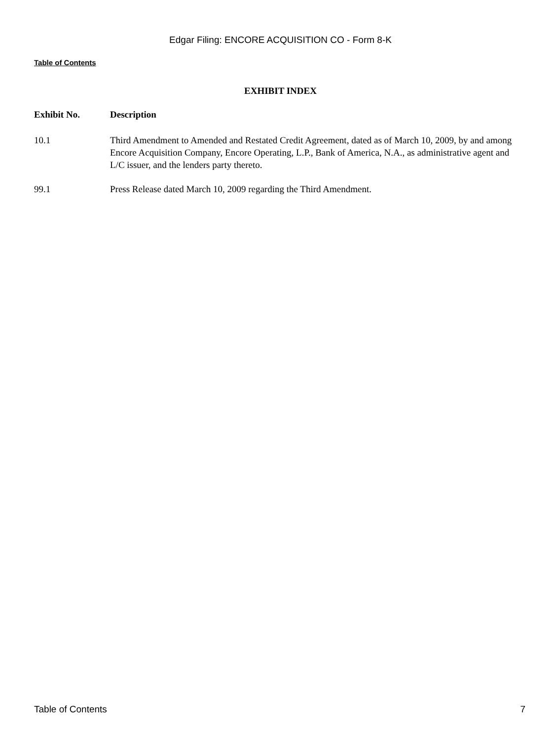Edgar Filing: ENCORE ACQUISITION CO - Form 8-K
Table of Contents
EXHIBIT INDEX
| Exhibit No. | Description |
| --- | --- |
| 10.1 | Third Amendment to Amended and Restated Credit Agreement, dated as of March 10, 2009, by and among Encore Acquisition Company, Encore Operating, L.P., Bank of America, N.A., as administrative agent and L/C issuer, and the lenders party thereto. |
| 99.1 | Press Release dated March 10, 2009 regarding the Third Amendment. |
Table of Contents 7